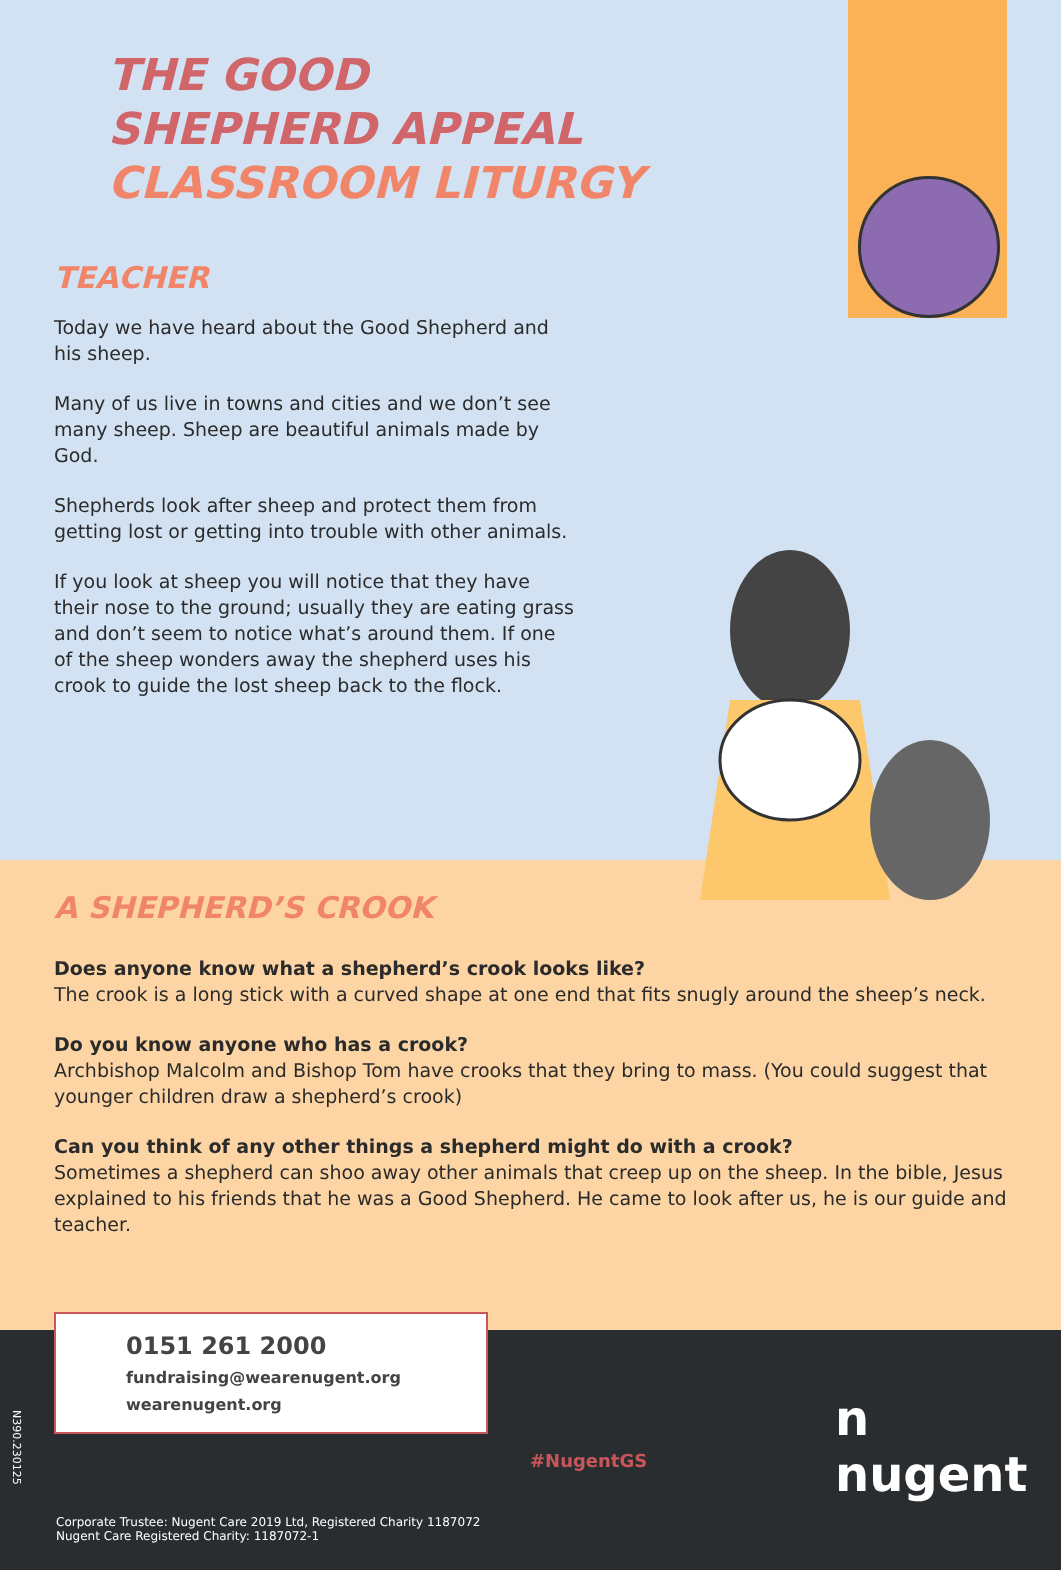THE GOOD
SHEPHERD APPEAL
CLASSROOM LITURGY
TEACHER
Today we have heard about the Good Shepherd and his sheep.
Many of us live in towns and cities and we don’t see many sheep. Sheep are beautiful animals made by God.
Shepherds look after sheep and protect them from getting lost or getting into trouble with other animals.
If you look at sheep you will notice that they have their nose to the ground; usually they are eating grass and don’t seem to notice what’s around them. If one of the sheep wonders away the shepherd uses his crook to guide the lost sheep back to the flock.
A SHEPHERD’S CROOK
Does anyone know what a shepherd’s crook looks like?
The crook is a long stick with a curved shape at one end that fits snugly around the sheep’s neck.
Do you know anyone who has a crook?
Archbishop Malcolm and Bishop Tom have crooks that they bring to mass. (You could suggest that younger children draw a shepherd’s crook)
Can you think of any other things a shepherd might do with a crook?
Sometimes a shepherd can shoo away other animals that creep up on the sheep. In the bible, Jesus explained to his friends that he was a Good Shepherd. He came to look after us, he is our guide and teacher.
N390.230125
0151 261 2000
fundraising@wearenugent.org
wearenugent.org
Corporate Trustee: Nugent Care 2019 Ltd, Registered Charity 1187072
Nugent Care Registered Charity: 1187072-1
#NugentGS
n nugent